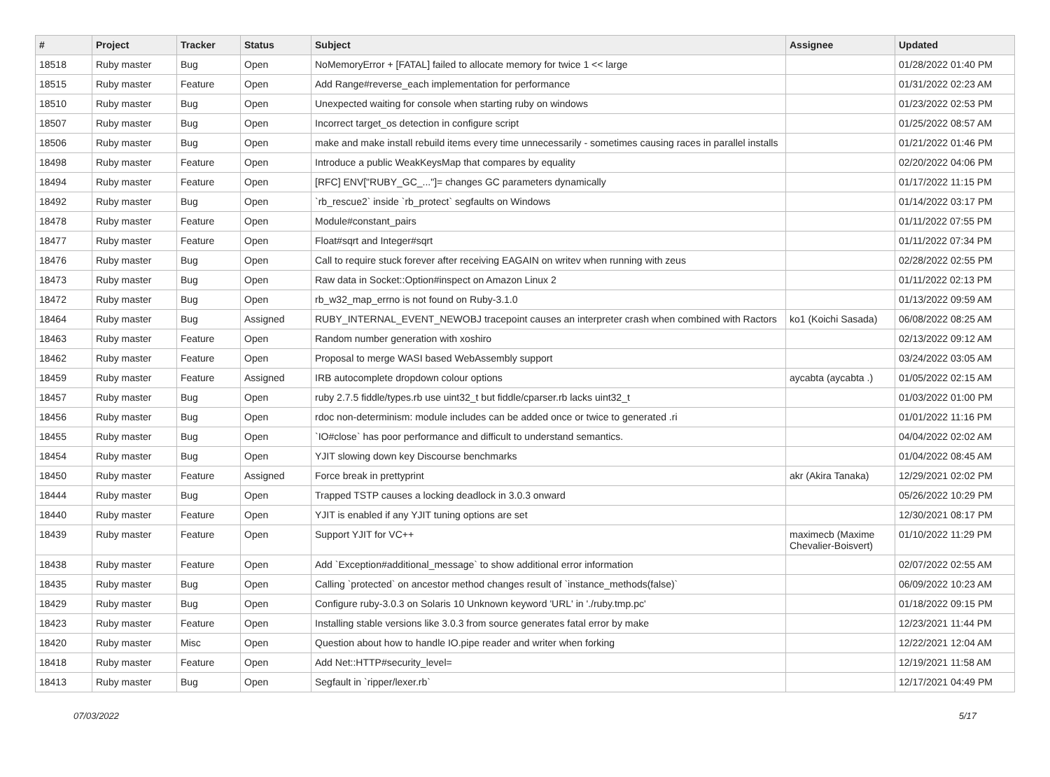| # | Project | Tracker | Status | Subject | Assignee | Updated |
| --- | --- | --- | --- | --- | --- | --- |
| 18518 | Ruby master | Bug | Open | NoMemoryError + [FATAL] failed to allocate memory for twice 1 << large | | 01/28/2022 01:40 PM |
| 18515 | Ruby master | Feature | Open | Add Range#reverse_each implementation for performance | | 01/31/2022 02:23 AM |
| 18510 | Ruby master | Bug | Open | Unexpected waiting for console when starting ruby on windows | | 01/23/2022 02:53 PM |
| 18507 | Ruby master | Bug | Open | Incorrect target_os detection in configure script | | 01/25/2022 08:57 AM |
| 18506 | Ruby master | Bug | Open | make and make install rebuild items every time unnecessarily - sometimes causing races in parallel installs | | 01/21/2022 01:46 PM |
| 18498 | Ruby master | Feature | Open | Introduce a public WeakKeysMap that compares by equality | | 02/20/2022 04:06 PM |
| 18494 | Ruby master | Feature | Open | [RFC] ENV["RUBY_GC_..."]= changes GC parameters dynamically | | 01/17/2022 11:15 PM |
| 18492 | Ruby master | Bug | Open | `rb_rescue2` inside `rb_protect` segfaults on Windows | | 01/14/2022 03:17 PM |
| 18478 | Ruby master | Feature | Open | Module#constant_pairs | | 01/11/2022 07:55 PM |
| 18477 | Ruby master | Feature | Open | Float#sqrt and Integer#sqrt | | 01/11/2022 07:34 PM |
| 18476 | Ruby master | Bug | Open | Call to require stuck forever after receiving EAGAIN on writev when running with zeus | | 02/28/2022 02:55 PM |
| 18473 | Ruby master | Bug | Open | Raw data in Socket::Option#inspect on Amazon Linux 2 | | 01/11/2022 02:13 PM |
| 18472 | Ruby master | Bug | Open | rb_w32_map_errno is not found on Ruby-3.1.0 | | 01/13/2022 09:59 AM |
| 18464 | Ruby master | Bug | Assigned | RUBY_INTERNAL_EVENT_NEWOBJ tracepoint causes an interpreter crash when combined with Ractors | ko1 (Koichi Sasada) | 06/08/2022 08:25 AM |
| 18463 | Ruby master | Feature | Open | Random number generation with xoshiro | | 02/13/2022 09:12 AM |
| 18462 | Ruby master | Feature | Open | Proposal to merge WASI based WebAssembly support | | 03/24/2022 03:05 AM |
| 18459 | Ruby master | Feature | Assigned | IRB autocomplete dropdown colour options | aycabta (aycabta .) | 01/05/2022 02:15 AM |
| 18457 | Ruby master | Bug | Open | ruby 2.7.5 fiddle/types.rb use uint32_t but fiddle/cparser.rb lacks uint32_t | | 01/03/2022 01:00 PM |
| 18456 | Ruby master | Bug | Open | rdoc non-determinism: module includes can be added once or twice to generated .ri | | 01/01/2022 11:16 PM |
| 18455 | Ruby master | Bug | Open | `IO#close` has poor performance and difficult to understand semantics. | | 04/04/2022 02:02 AM |
| 18454 | Ruby master | Bug | Open | YJIT slowing down key Discourse benchmarks | | 01/04/2022 08:45 AM |
| 18450 | Ruby master | Feature | Assigned | Force break in prettyprint | akr (Akira Tanaka) | 12/29/2021 02:02 PM |
| 18444 | Ruby master | Bug | Open | Trapped TSTP causes a locking deadlock in 3.0.3 onward | | 05/26/2022 10:29 PM |
| 18440 | Ruby master | Feature | Open | YJIT is enabled if any YJIT tuning options are set | | 12/30/2021 08:17 PM |
| 18439 | Ruby master | Feature | Open | Support YJIT for VC++ | maximecb (Maxime Chevalier-Boisvert) | 01/10/2022 11:29 PM |
| 18438 | Ruby master | Feature | Open | Add `Exception#additional_message` to show additional error information | | 02/07/2022 02:55 AM |
| 18435 | Ruby master | Bug | Open | Calling `protected` on ancestor method changes result of `instance_methods(false)` | | 06/09/2022 10:23 AM |
| 18429 | Ruby master | Bug | Open | Configure ruby-3.0.3 on Solaris 10 Unknown keyword 'URL' in './ruby.tmp.pc' | | 01/18/2022 09:15 PM |
| 18423 | Ruby master | Feature | Open | Installing stable versions like 3.0.3 from source generates fatal error by make | | 12/23/2021 11:44 PM |
| 18420 | Ruby master | Misc | Open | Question about how to handle IO.pipe reader and writer when forking | | 12/22/2021 12:04 AM |
| 18418 | Ruby master | Feature | Open | Add Net::HTTP#security_level= | | 12/19/2021 11:58 AM |
| 18413 | Ruby master | Bug | Open | Segfault in `ripper/lexer.rb` | | 12/17/2021 04:49 PM |
07/03/2022 5/17